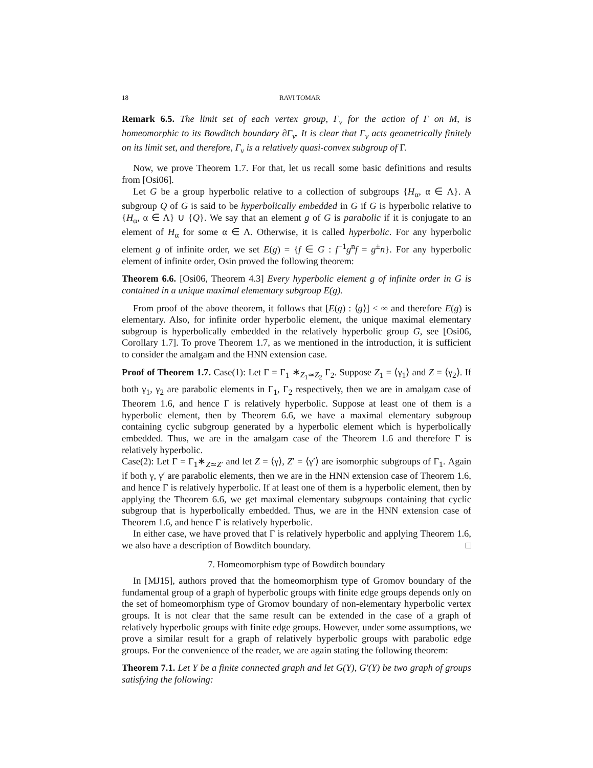18 RAVI TOMAR
Remark 6.5. The limit set of each vertex group, Γ<sub>v</sub> for the action of Γ on M, is homeomorphic to its Bowditch boundary ∂Γ<sub>v</sub>. It is clear that Γ<sub>v</sub> acts geometrically finitely on its limit set, and therefore, Γ<sub>v</sub> is a relatively quasi-convex subgroup of Γ.
Now, we prove Theorem 1.7. For that, let us recall some basic definitions and results from [Osi06].
Let G be a group hyperbolic relative to a collection of subgroups {H<sub>α</sub>, α ∈ Λ}. A subgroup Q of G is said to be hyperbolically embedded in G if G is hyperbolic relative to {H<sub>α</sub>, α ∈ Λ} ∪ {Q}. We say that an element g of G is parabolic if it is conjugate to an element of H<sub>α</sub> for some α ∈ Λ. Otherwise, it is called hyperbolic. For any hyperbolic element g of infinite order, we set E(g) = {f ∈ G : f<sup>−1</sup>g<sup>n</sup>f = g<sup>±</sup>n}. For any hyperbolic element of infinite order, Osin proved the following theorem:
Theorem 6.6. [Osi06, Theorem 4.3] Every hyperbolic element g of infinite order in G is contained in a unique maximal elementary subgroup E(g).
From proof of the above theorem, it follows that [E(g) : ⟨g⟩] < ∞ and therefore E(g) is elementary. Also, for infinite order hyperbolic element, the unique maximal elementary subgroup is hyperbolically embedded in the relatively hyperbolic group G, see [Osi06, Corollary 1.7]. To prove Theorem 1.7, as we mentioned in the introduction, it is sufficient to consider the amalgam and the HNN extension case.
Proof of Theorem 1.7. Case(1): Let Γ = Γ<sub>1</sub> ∗<sub>Z<sub>1</sub>≃Z<sub>2</sub></sub> Γ<sub>2</sub>. Suppose Z<sub>1</sub> = ⟨γ<sub>1</sub>⟩ and Z = ⟨γ<sub>2</sub>⟩. If both γ<sub>1</sub>, γ<sub>2</sub> are parabolic elements in Γ<sub>1</sub>, Γ<sub>2</sub> respectively, then we are in amalgam case of Theorem 1.6, and hence Γ is relatively hyperbolic. Suppose at least one of them is a hyperbolic element, then by Theorem 6.6, we have a maximal elementary subgroup containing cyclic subgroup generated by a hyperbolic element which is hyperbolically embedded. Thus, we are in the amalgam case of the Theorem 1.6 and therefore Γ is relatively hyperbolic.
Case(2): Let Γ = Γ<sub>1</sub>∗<sub>Z≃Z′</sub> and let Z = ⟨γ⟩, Z′ = ⟨γ′⟩ are isomorphic subgroups of Γ<sub>1</sub>. Again if both γ, γ′ are parabolic elements, then we are in the HNN extension case of Theorem 1.6, and hence Γ is relatively hyperbolic. If at least one of them is a hyperbolic element, then by applying the Theorem 6.6, we get maximal elementary subgroups containing that cyclic subgroup that is hyperbolically embedded. Thus, we are in the HNN extension case of Theorem 1.6, and hence Γ is relatively hyperbolic.
In either case, we have proved that Γ is relatively hyperbolic and applying Theorem 1.6, we also have a description of Bowditch boundary. □
7. Homeomorphism type of Bowditch boundary
In [MJ15], authors proved that the homeomorphism type of Gromov boundary of the fundamental group of a graph of hyperbolic groups with finite edge groups depends only on the set of homeomorphism type of Gromov boundary of non-elementary hyperbolic vertex groups. It is not clear that the same result can be extended in the case of a graph of relatively hyperbolic groups with finite edge groups. However, under some assumptions, we prove a similar result for a graph of relatively hyperbolic groups with parabolic edge groups. For the convenience of the reader, we are again stating the following theorem:
Theorem 7.1. Let Y be a finite connected graph and let G(Y), G′(Y) be two graph of groups satisfying the following: